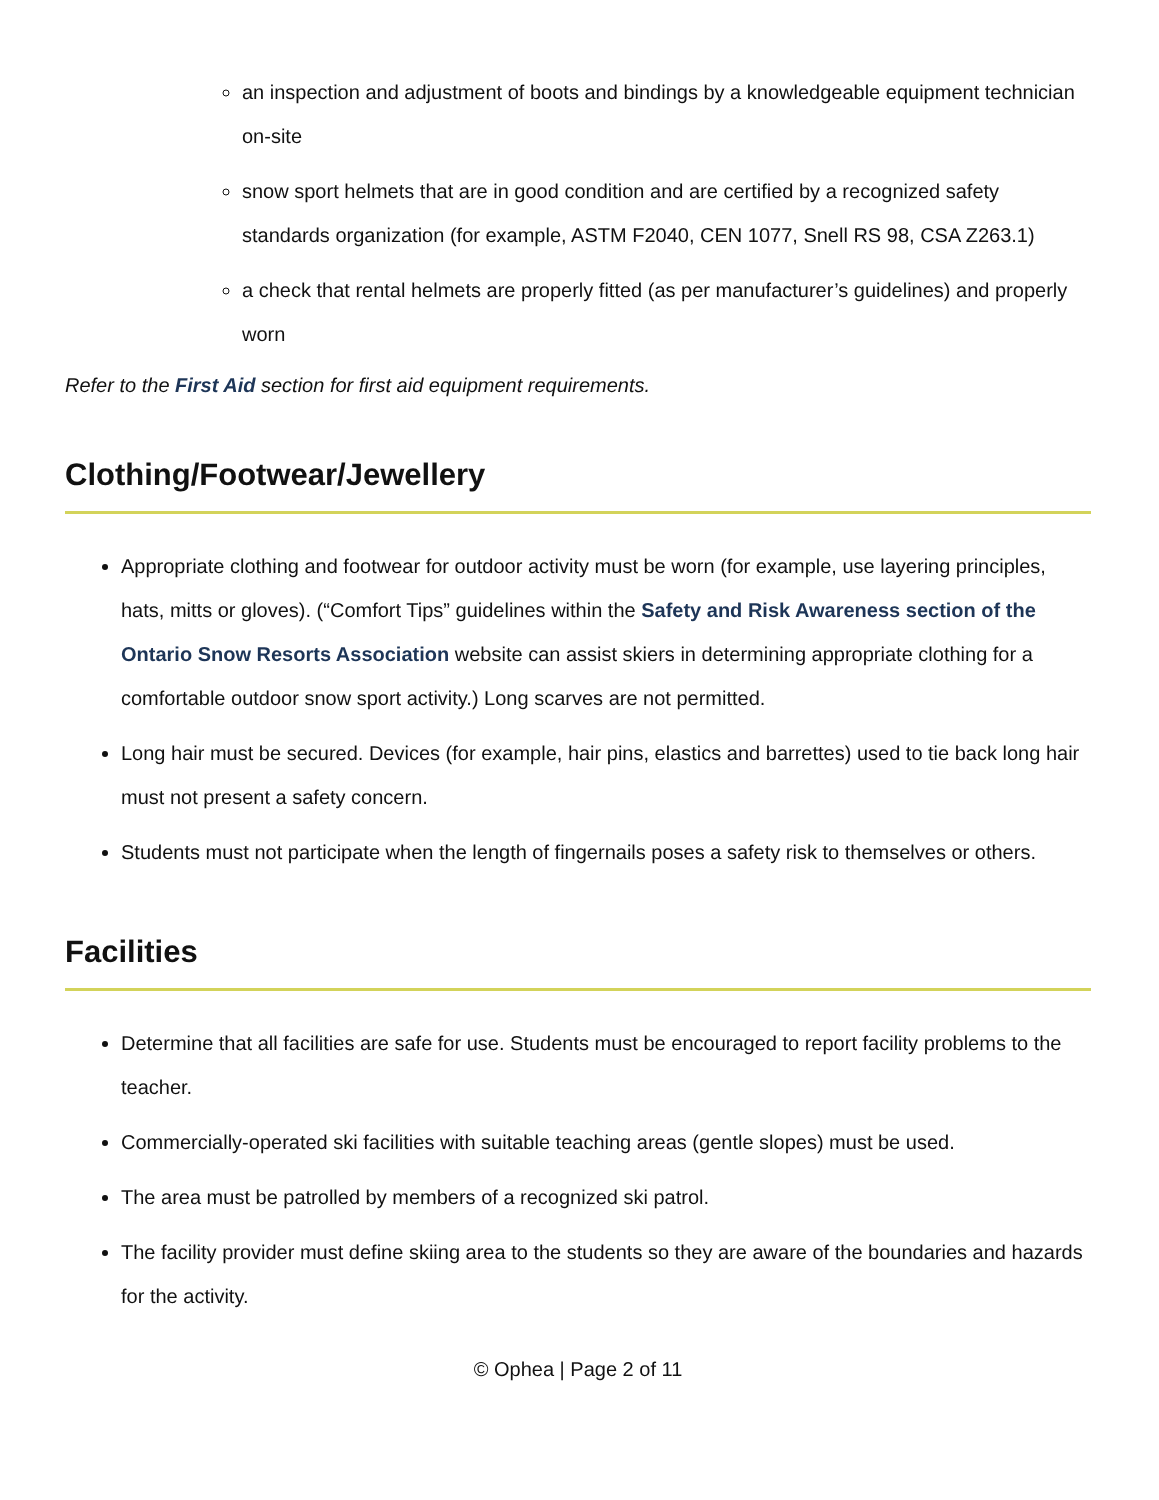an inspection and adjustment of boots and bindings by a knowledgeable equipment technician on-site
snow sport helmets that are in good condition and are certified by a recognized safety standards organization (for example, ASTM F2040, CEN 1077, Snell RS 98, CSA Z263.1)
a check that rental helmets are properly fitted (as per manufacturer’s guidelines) and properly worn
Refer to the First Aid section for first aid equipment requirements.
Clothing/Footwear/Jewellery
Appropriate clothing and footwear for outdoor activity must be worn (for example, use layering principles, hats, mitts or gloves). (“Comfort Tips” guidelines within the Safety and Risk Awareness section of the Ontario Snow Resorts Association website can assist skiers in determining appropriate clothing for a comfortable outdoor snow sport activity.) Long scarves are not permitted.
Long hair must be secured. Devices (for example, hair pins, elastics and barrettes) used to tie back long hair must not present a safety concern.
Students must not participate when the length of fingernails poses a safety risk to themselves or others.
Facilities
Determine that all facilities are safe for use. Students must be encouraged to report facility problems to the teacher.
Commercially-operated ski facilities with suitable teaching areas (gentle slopes) must be used.
The area must be patrolled by members of a recognized ski patrol.
The facility provider must define skiing area to the students so they are aware of the boundaries and hazards for the activity.
© Ophea | Page 2 of 11